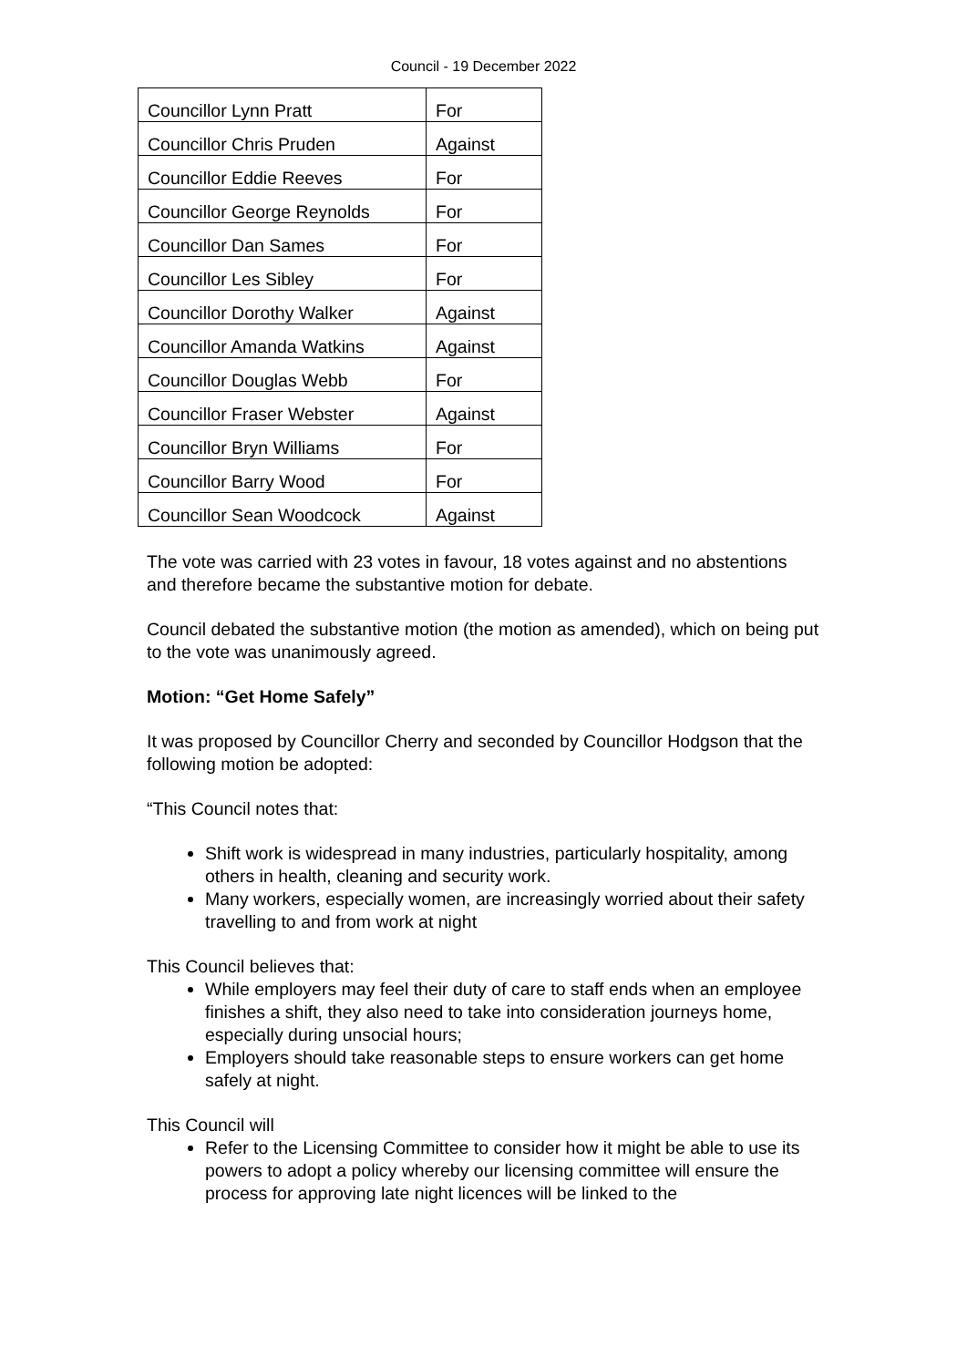Council - 19 December 2022
| Councillor Lynn Pratt | For |
| Councillor Chris Pruden | Against |
| Councillor Eddie Reeves | For |
| Councillor George Reynolds | For |
| Councillor Dan Sames | For |
| Councillor Les Sibley | For |
| Councillor Dorothy Walker | Against |
| Councillor Amanda Watkins | Against |
| Councillor Douglas Webb | For |
| Councillor Fraser Webster | Against |
| Councillor Bryn Williams | For |
| Councillor Barry Wood | For |
| Councillor Sean Woodcock | Against |
The vote was carried with 23 votes in favour, 18 votes against and no abstentions and therefore became the substantive motion for debate.
Council debated the substantive motion (the motion as amended), which on being put to the vote was unanimously agreed.
Motion: “Get Home Safely”
It was proposed by Councillor Cherry and seconded by Councillor Hodgson that the following motion be adopted:
“This Council notes that:
Shift work is widespread in many industries, particularly hospitality, among others in health, cleaning and security work.
Many workers, especially women, are increasingly worried about their safety travelling to and from work at night
This Council believes that:
While employers may feel their duty of care to staff ends when an employee finishes a shift, they also need to take into consideration journeys home, especially during unsocial hours;
Employers should take reasonable steps to ensure workers can get home safely at night.
This Council will
Refer to the Licensing Committee to consider how it might be able to use its powers to adopt a policy whereby our licensing committee will ensure the process for approving late night licences will be linked to the